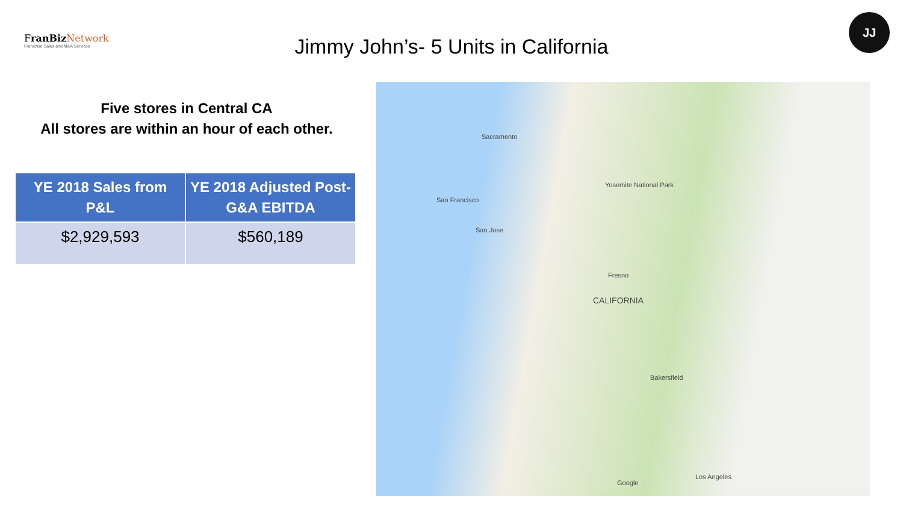FranBiz Network
Franchise Sales and M&A Services
Jimmy John’s- 5 Units in California
JJ
Five stores in Central CA
All stores are within an hour of each other.
| YE 2018 Sales from P&L | YE 2018 Adjusted Post-G&A EBITDA |
| --- | --- |
| $2,929,593 | $560,189 |
Sacramento
San Francisco
San Jose
Fresno
CALIFORNIA
Bakersfield
Los Angeles
Yosemite National Park
Google